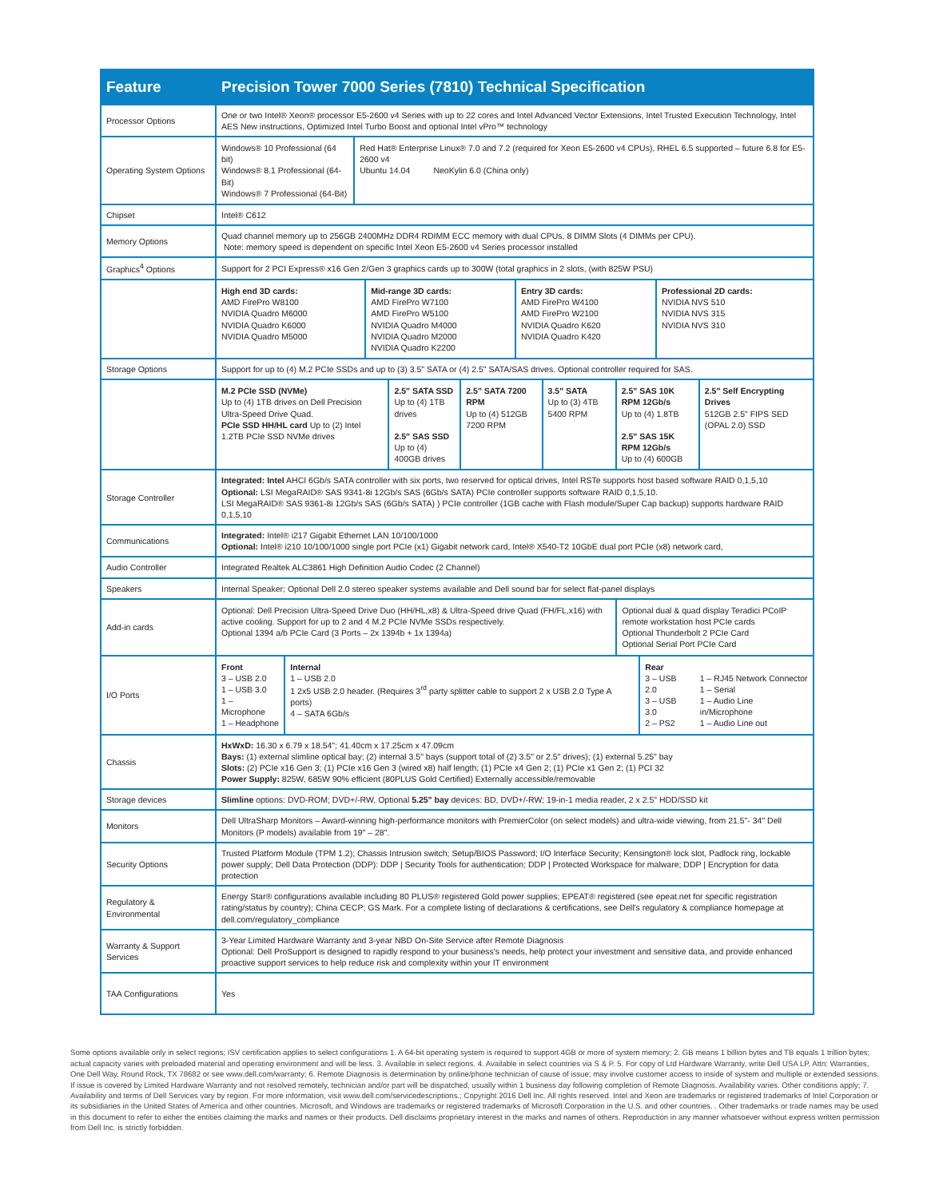| Feature | Precision Tower 7000 Series (7810) Technical Specification |
| --- | --- |
| Processor Options | One or two Intel® Xeon® processor E5-2600 v4 Series with up to 22 cores and Intel Advanced Vector Extensions, Intel Trusted Execution Technology, Intel AES New instructions, Optimized Intel Turbo Boost and optional Intel vPro™ technology |
| Operating System Options | / Windows® 10 Professional (64 bit) Windows® 8.1 Professional (64-Bit) Windows® 7 Professional (64-Bit) / Red Hat® Enterprise Linux® 7.0 and 7.2 (required for Xeon E5-2600 v4 CPUs), RHEL 6.5 supported – future 6.8 for E5-2600 v4 Ubuntu 14.04 NeoKylin 6.0 (China only) / |
| Chipset | Intel® C612 |
| Memory Options | Quad channel memory up to 256GB 2400MHz DDR4 RDIMM ECC memory with dual CPUs, 8 DIMM Slots (4 DIMMs per CPU). Note: memory speed is dependent on specific Intel Xeon E5-2600 v4 Series processor installed |
| Graphics<sup>4</sup> Options | Support for 2 PCI Express® x16 Gen 2/Gen 3 graphics cards up to 300W (total graphics in 2 slots, (with 825W PSU) |
| | / High end 3D cards: AMD FirePro W8100 NVIDIA Quadro M6000 NVIDIA Quadro K6000 NVIDIA Quadro M5000 / Mid-range 3D cards: AMD FirePro W7100 AMD FirePro W5100 NVIDIA Quadro M4000 NVIDIA Quadro M2000 NVIDIA Quadro K2200 / Entry 3D cards: AMD FirePro W4100 AMD FirePro W2100 NVIDIA Quadro K620 NVIDIA Quadro K420 / Professional 2D cards: NVIDIA NVS 510 NVIDIA NVS 315 NVIDIA NVS 310 / |
| Storage Options | Support for up to (4) M.2 PCIe SSDs and up to (3) 3.5" SATA or (4) 2.5" SATA/SAS drives. Optional controller required for SAS. |
| | / M.2 PCIe SSD (NVMe) Up to (4) 1TB drives on Dell Precision Ultra-Speed Drive Quad. PCIe SSD HH/HL card Up to (2) Intel 1.2TB PCIe SSD NVMe drives / 2.5" SATA SSD Up to (4) 1TB drives 2.5" SAS SSD Up to (4) 400GB drives / 2.5" SATA 7200 RPM Up to (4) 512GB 7200 RPM / 3.5" SATA Up to (3) 4TB 5400 RPM / 2.5" SAS 10K RPM 12Gb/s Up to (4) 1.8TB 2.5" SAS 15K RPM 12Gb/s Up to (4) 600GB / 2.5" Self Encrypting Drives 512GB 2.5" FIPS SED (OPAL 2.0) SSD / |
| Storage Controller | Integrated: Intel AHCI 6Gb/s SATA controller with six ports, two reserved for optical drives, Intel RSTe supports host based software RAID 0,1,5,10 Optional: LSI MegaRAID® SAS 9341-8i 12Gb/s SAS (6Gb/s SATA) PCIe controller supports software RAID 0,1,5,10. LSI MegaRAID® SAS 9361-8i 12Gb/s SAS (6Gb/s SATA) ) PCIe controller (1GB cache with Flash module/Super Cap backup) supports hardware RAID 0,1,5,10 |
| Communications | Integrated: Intel® i217 Gigabit Ethernet LAN 10/100/1000 Optional: Intel® i210 10/100/1000 single port PCIe (x1) Gigabit network card, Intel® X540-T2 10GbE dual port PCIe (x8) network card, |
| Audio Controller | Integrated Realtek ALC3861 High Definition Audio Codec (2 Channel) |
| Speakers | Internal Speaker; Optional Dell 2.0 stereo speaker systems available and Dell sound bar for select flat-panel displays |
| Add-in cards | / Optional: Dell Precision Ultra-Speed Drive Duo (HH/HL,x8) & Ultra-Speed drive Quad (FH/FL,x16) with active cooling. Support for up to 2 and 4 M.2 PCIe NVMe SSDs respectively. Optional 1394 a/b PCIe Card (3 Ports – 2x 1394b + 1x 1394a) / Optional dual & quad display Teradici PCoIP remote workstation host PCIe cards Optional Thunderbolt 2 PCIe Card Optional Serial Port PCIe Card / |
| I/O Ports | / Front 3 – USB 2.0 1 – USB 3.0 1 – Microphone 1 – Headphone / Internal 1 – USB 2.0 1 2x5 USB 2.0 header. (Requires 3<sup>rd</sup> party splitter cable to support 2 x USB 2.0 Type A ports) 4 – SATA 6Gb/s / Rear 3 – USB 2.0 3 – USB 3.0 2 – PS2 / 1 – RJ45 Network Connector 1 – Serial 1 – Audio Line in/Microphone 1 – Audio Line out / |
| Chassis | HxWxD: 16.30 x 6.79 x 18.54"; 41.40cm x 17.25cm x 47.09cm Bays: (1) external slimline optical bay; (2) internal 3.5" bays (support total of (2) 3.5" or 2.5" drives); (1) external 5.25" bay Slots: (2) PCIe x16 Gen 3; (1) PCIe x16 Gen 3 (wired x8) half length; (1) PCIe x4 Gen 2; (1) PCIe x1 Gen 2; (1) PCI 32 Power Supply: 825W, 685W 90% efficient (80PLUS Gold Certified) Externally accessible/removable |
| Storage devices | Slimline options: DVD-ROM; DVD+/-RW, Optional 5.25" bay devices: BD, DVD+/-RW; 19-in-1 media reader, 2 x 2.5" HDD/SSD kit |
| Monitors | Dell UltraSharp Monitors – Award-winning high-performance monitors with PremierColor (on select models) and ultra-wide viewing, from 21.5"- 34" Dell Monitors (P models) available from 19" – 28". |
| Security Options | Trusted Platform Module (TPM 1.2); Chassis Intrusion switch; Setup/BIOS Password; I/O Interface Security; Kensington® lock slot, Padlock ring, lockable power supply; Dell Data Protection (DDP): DDP / Security Tools for authentication; DDP / Protected Workspace for malware; DDP / Encryption for data protection |
| Regulatory & Environmental | Energy Star® configurations available including 80 PLUS® registered Gold power supplies; EPEAT® registered (see epeat.net for specific registration rating/status by country); China CECP; GS Mark. For a complete listing of declarations & certifications, see Dell's regulatory & compliance homepage at dell.com/regulatory_compliance |
| Warranty & Support Services | 3-Year Limited Hardware Warranty and 3-year NBD On-Site Service after Remote Diagnosis Optional: Dell ProSupport is designed to rapidly respond to your business's needs, help protect your investment and sensitive data, and provide enhanced proactive support services to help reduce risk and complexity within your IT environment |
| TAA Configurations | Yes |
Some options available only in select regions; ISV certification applies to select configurations 1. A 64-bit operating system is required to support 4GB or more of system memory; 2. GB means 1 billion bytes and TB equals 1 trillion bytes; actual capacity varies with preloaded material and operating environment and will be less. 3. Available in select regions. 4. Available in select countries via S & P. 5. For copy of Ltd Hardware Warranty, write Dell USA LP, Attn: Warranties, One Dell Way, Round Rock, TX 78682 or see www.dell.com/warranty; 6. Remote Diagnosis is determination by online/phone technician of cause of issue; may involve customer access to inside of system and multiple or extended sessions. If issue is covered by Limited Hardware Warranty and not resolved remotely, technician and/or part will be dispatched, usually within 1 business day following completion of Remote Diagnosis. Availability varies. Other conditions apply; 7. Availability and terms of Dell Services vary by region. For more information, visit www.dell.com/servicedescriptions.; Copyright 2016 Dell Inc. All rights reserved. Intel and Xeon are trademarks or registered trademarks of Intel Corporation or its subsidiaries in the United States of America and other countries. Microsoft, and Windows are trademarks or registered trademarks of Microsoft Corporation in the U.S. and other countries. . Other trademarks or trade names may be used in this document to refer to either the entities claiming the marks and names or their products. Dell disclaims proprietary interest in the marks and names of others. Reproduction in any manner whatsoever without express written permission from Dell Inc. is strictly forbidden.